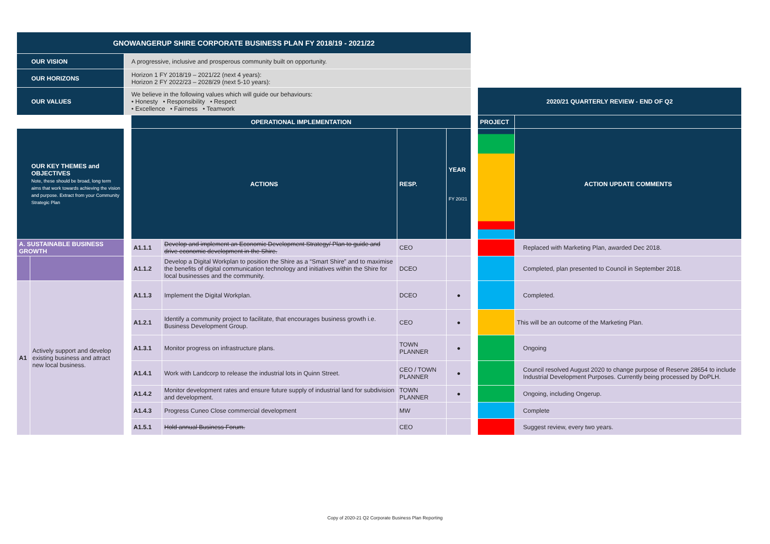| GNOWANGERUP SHIRE CORPORATE BUSINESS PLAN FY 2018/19 - 2021/22 | | | | | | | | | |
| OUR VISION | | A progressive, inclusive and prosperous community built on opportunity. | | | | | | | |
| OUR HORIZONS | | Horizon 1 FY 2018/19 – 2021/22 (next 4 years): Horizon 2 FY 2022/23 – 2028/29 (next 5-10 years): | | | | | | | |
| OUR VALUES | | We believe in the following values which will guide our behaviours: • Honesty • Responsibility • Respect • Excellence • Fairness • Teamwork | | | | | | 2020/21 QUARTERLY REVIEW - END OF Q2 | |
| | | | OPERATIONAL IMPLEMENTATION | | | | | PROJECT | |
| OUR KEY THEMES and OBJECTIVES Note, these should be broad, long term aims that work towards achieving the vision and purpose. Extract from your Community Strategic Plan | | | ACTIONS | | RESP. | YEAR FY 20/21 | | | ACTION UPDATE COMMENTS |
| A. SUSTAINABLE BUSINESS GROWTH | | | A1.1.1 | Develop and implement an Economic Development Strategy/ Plan to guide and drive economic development in the Shire. | CEO | | | | Replaced with Marketing Plan, awarded Dec 2018. |
| | | | A1.1.2 | Develop a Digital Workplan to position the Shire as a “Smart Shire” and to maximise the benefits of digital communication technology and initiatives within the Shire for local businesses and the community. | DCEO | | | | Completed, plan presented to Council in September 2018. |
| A1 | Actively support and develop existing business and attract new local business. | | A1.1.3 | Implement the Digital Workplan. | DCEO | ● | | | Completed. |
| | | | A1.2.1 | Identify a community project to facilitate, that encourages business growth i.e. Business Development Group. | CEO | ● | | | This will be an outcome of the Marketing Plan. |
| | | | A1.3.1 | Monitor progress on infrastructure plans. | TOWN PLANNER | ● | | | Ongoing |
| | | | A1.4.1 | Work with Landcorp to release the industrial lots in Quinn Street. | CEO / TOWN PLANNER | ● | | | Council resolved August 2020 to change purpose of Reserve 28654 to include Industrial Development Purposes. Currently being processed by DoPLH. |
| | | | A1.4.2 | Monitor development rates and ensure future supply of industrial land for subdivision and development. | TOWN PLANNER | ● | | | Ongoing, including Ongerup. |
| | | | A1.4.3 | Progress Cuneo Close commercial development | MW | | | | Complete |
| | | | A1.5.1 | Hold annual Business Forum. | CEO | | | | Suggest review, every two years. |
Copy of 2020-21 Q2 Corporate Business Plan Reporting